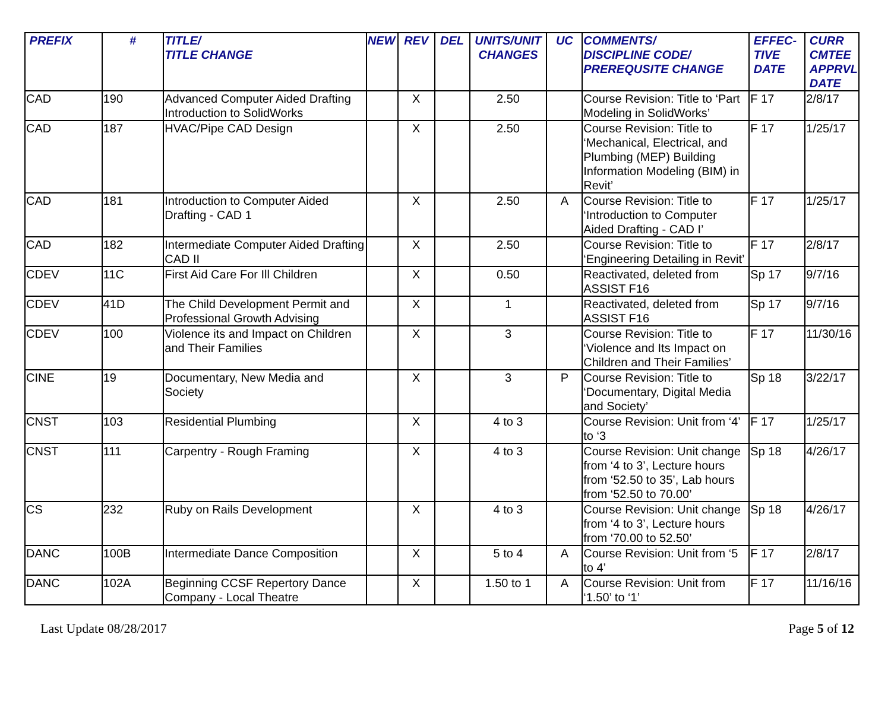| PREFIX | # | TITLE/ TITLE CHANGE | NEW | REV | DEL | UNITS/UNIT CHANGES | UC | COMMENTS/ DISCIPLINE CODE/ PREREQUSITE CHANGE | EFFEC- TIVE DATE | CURR CMTEE APPRVL DATE |
| --- | --- | --- | --- | --- | --- | --- | --- | --- | --- | --- |
| CAD | 190 | Advanced Computer Aided Drafting Introduction to SolidWorks | | X | | 2.50 | | Course Revision: Title to ‘Part Modeling in SolidWorks’ | F 17 | 2/8/17 |
| CAD | 187 | HVAC/Pipe CAD Design | | X | | 2.50 | | Course Revision: Title to ‘Mechanical, Electrical, and Plumbing (MEP) Building Information Modeling (BIM) in Revit’ | F 17 | 1/25/17 |
| CAD | 181 | Introduction to Computer Aided Drafting - CAD 1 | | X | | 2.50 | A | Course Revision: Title to ‘Introduction to Computer Aided Drafting - CAD I’ | F 17 | 1/25/17 |
| CAD | 182 | Intermediate Computer Aided Drafting CAD II | | X | | 2.50 | | Course Revision: Title to ‘Engineering Detailing in Revit’ | F 17 | 2/8/17 |
| CDEV | 11C | First Aid Care For Ill Children | | X | | 0.50 | | Reactivated, deleted from ASSIST F16 | Sp 17 | 9/7/16 |
| CDEV | 41D | The Child Development Permit and Professional Growth Advising | | X | | 1 | | Reactivated, deleted from ASSIST F16 | Sp 17 | 9/7/16 |
| CDEV | 100 | Violence its and Impact on Children and Their Families | | X | | 3 | | Course Revision: Title to ‘Violence and Its Impact on Children and Their Families’ | F 17 | 11/30/16 |
| CINE | 19 | Documentary, New Media and Society | | X | | 3 | P | Course Revision: Title to ‘Documentary, Digital Media and Society’ | Sp 18 | 3/22/17 |
| CNST | 103 | Residential Plumbing | | X | | 4 to 3 | | Course Revision: Unit from ‘4’ to ‘3 | F 17 | 1/25/17 |
| CNST | 111 | Carpentry - Rough Framing | | X | | 4 to 3 | | Course Revision: Unit change from ‘4 to 3’, Lecture hours from ‘52.50 to 35’, Lab hours from ‘52.50 to 70.00’ | Sp 18 | 4/26/17 |
| CS | 232 | Ruby on Rails Development | | X | | 4 to 3 | | Course Revision: Unit change from ‘4 to 3’, Lecture hours from ‘70.00 to 52.50’ | Sp 18 | 4/26/17 |
| DANC | 100B | Intermediate Dance Composition | | X | | 5 to 4 | A | Course Revision: Unit from ‘5 to 4’ | F 17 | 2/8/17 |
| DANC | 102A | Beginning CCSF Repertory Dance Company - Local Theatre | | X | | 1.50 to 1 | A | Course Revision: Unit from ‘1.50’ to ‘1’ | F 17 | 11/16/16 |
Last Update 08/28/2017 Page 5 of 12